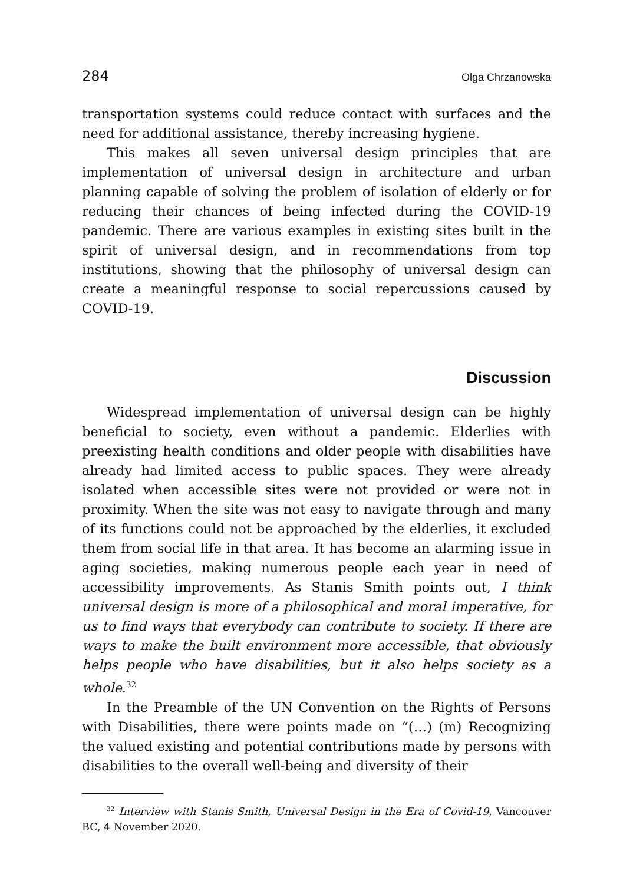284 Olga Chrzanowska
transportation systems could reduce contact with surfaces and the need for additional assistance, thereby increasing hygiene.
This makes all seven universal design principles that are implementation of universal design in architecture and urban planning capable of solving the problem of isolation of elderly or for reducing their chances of being infected during the COVID-19 pandemic. There are various examples in existing sites built in the spirit of universal design, and in recommendations from top institutions, showing that the philosophy of universal design can create a meaningful response to social repercussions caused by COVID-19.
Discussion
Widespread implementation of universal design can be highly beneficial to society, even without a pandemic. Elderlies with preexisting health conditions and older people with disabilities have already had limited access to public spaces. They were already isolated when accessible sites were not provided or were not in proximity. When the site was not easy to navigate through and many of its functions could not be approached by the elderlies, it excluded them from social life in that area. It has become an alarming issue in aging societies, making numerous people each year in need of accessibility improvements. As Stanis Smith points out, I think universal design is more of a philosophical and moral imperative, for us to find ways that everybody can contribute to society. If there are ways to make the built environment more accessible, that obviously helps people who have disabilities, but it also helps society as a whole.<sup>32</sup>
In the Preamble of the UN Convention on the Rights of Persons with Disabilities, there were points made on “(…) (m) Recognizing the valued existing and potential contributions made by persons with disabilities to the overall well-being and diversity of their
<sup>32</sup> Interview with Stanis Smith, Universal Design in the Era of Covid-19, Vancouver BC, 4 November 2020.